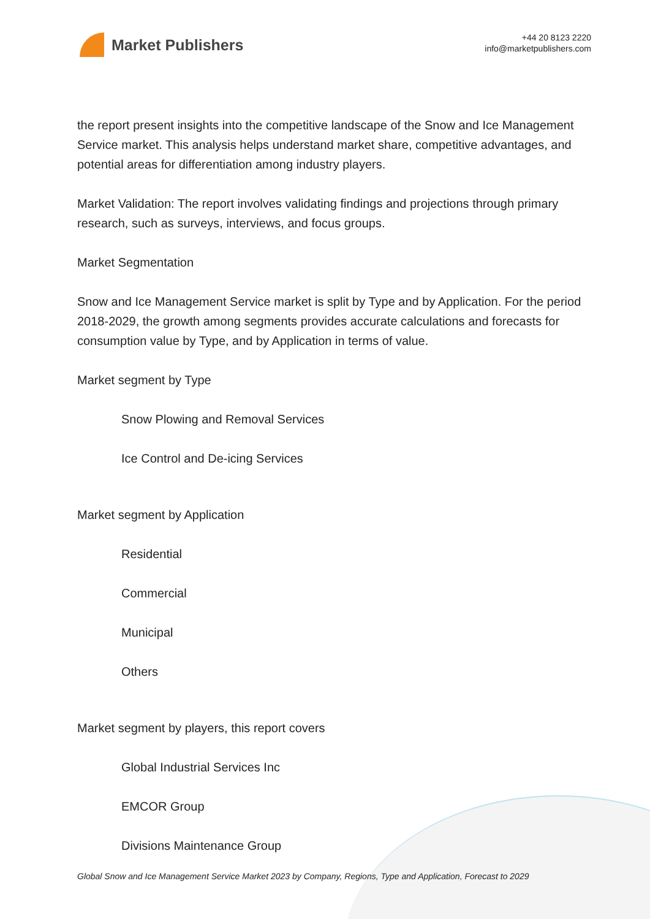Market Publishers
+44 20 8123 2220
info@marketpublishers.com
the report present insights into the competitive landscape of the Snow and Ice Management Service market. This analysis helps understand market share, competitive advantages, and potential areas for differentiation among industry players.
Market Validation: The report involves validating findings and projections through primary research, such as surveys, interviews, and focus groups.
Market Segmentation
Snow and Ice Management Service market is split by Type and by Application. For the period 2018-2029, the growth among segments provides accurate calculations and forecasts for consumption value by Type, and by Application in terms of value.
Market segment by Type
Snow Plowing and Removal Services
Ice Control and De-icing Services
Market segment by Application
Residential
Commercial
Municipal
Others
Market segment by players, this report covers
Global Industrial Services Inc
EMCOR Group
Divisions Maintenance Group
Global Snow and Ice Management Service Market 2023 by Company, Regions, Type and Application, Forecast to 2029